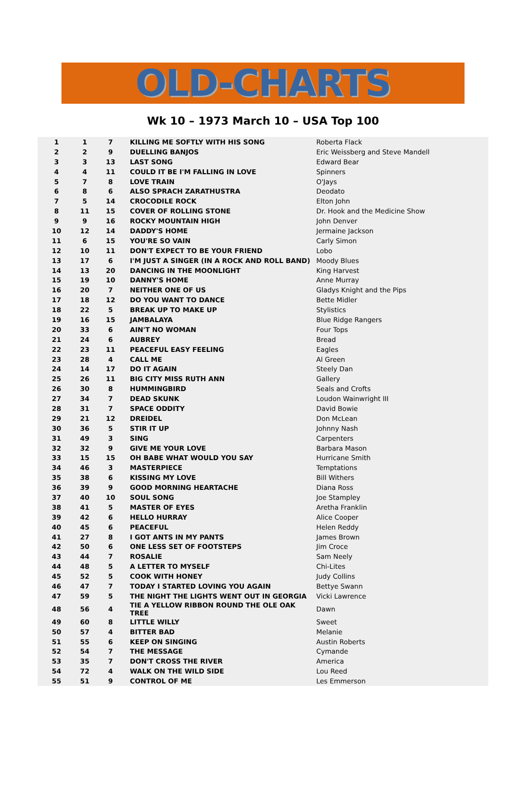OLD-CHARTS
Wk 10 – 1973 March 10 – USA Top 100
| 1 | 1 | 7 | KILLING ME SOFTLY WITH HIS SONG | Roberta Flack |
| 2 | 2 | 9 | DUELLING BANJOS | Eric Weissberg and Steve Mandell |
| 3 | 3 | 13 | LAST SONG | Edward Bear |
| 4 | 4 | 11 | COULD IT BE I'M FALLING IN LOVE | Spinners |
| 5 | 7 | 8 | LOVE TRAIN | O'Jays |
| 6 | 8 | 6 | ALSO SPRACH ZARATHUSTRA | Deodato |
| 7 | 5 | 14 | CROCODILE ROCK | Elton John |
| 8 | 11 | 15 | COVER OF ROLLING STONE | Dr. Hook and the Medicine Show |
| 9 | 9 | 16 | ROCKY MOUNTAIN HIGH | John Denver |
| 10 | 12 | 14 | DADDY'S HOME | Jermaine Jackson |
| 11 | 6 | 15 | YOU'RE SO VAIN | Carly Simon |
| 12 | 10 | 11 | DON'T EXPECT TO BE YOUR FRIEND | Lobo |
| 13 | 17 | 6 | I'M JUST A SINGER (IN A ROCK AND ROLL BAND) | Moody Blues |
| 14 | 13 | 20 | DANCING IN THE MOONLIGHT | King Harvest |
| 15 | 19 | 10 | DANNY'S HOME | Anne Murray |
| 16 | 20 | 7 | NEITHER ONE OF US | Gladys Knight and the Pips |
| 17 | 18 | 12 | DO YOU WANT TO DANCE | Bette Midler |
| 18 | 22 | 5 | BREAK UP TO MAKE UP | Stylistics |
| 19 | 16 | 15 | JAMBALAYA | Blue Ridge Rangers |
| 20 | 33 | 6 | AIN'T NO WOMAN | Four Tops |
| 21 | 24 | 6 | AUBREY | Bread |
| 22 | 23 | 11 | PEACEFUL EASY FEELING | Eagles |
| 23 | 28 | 4 | CALL ME | Al Green |
| 24 | 14 | 17 | DO IT AGAIN | Steely Dan |
| 25 | 26 | 11 | BIG CITY MISS RUTH ANN | Gallery |
| 26 | 30 | 8 | HUMMINGBIRD | Seals and Crofts |
| 27 | 34 | 7 | DEAD SKUNK | Loudon Wainwright III |
| 28 | 31 | 7 | SPACE ODDITY | David Bowie |
| 29 | 21 | 12 | DREIDEL | Don McLean |
| 30 | 36 | 5 | STIR IT UP | Johnny Nash |
| 31 | 49 | 3 | SING | Carpenters |
| 32 | 32 | 9 | GIVE ME YOUR LOVE | Barbara Mason |
| 33 | 15 | 15 | OH BABE WHAT WOULD YOU SAY | Hurricane Smith |
| 34 | 46 | 3 | MASTERPIECE | Temptations |
| 35 | 38 | 6 | KISSING MY LOVE | Bill Withers |
| 36 | 39 | 9 | GOOD MORNING HEARTACHE | Diana Ross |
| 37 | 40 | 10 | SOUL SONG | Joe Stampley |
| 38 | 41 | 5 | MASTER OF EYES | Aretha Franklin |
| 39 | 42 | 6 | HELLO HURRAY | Alice Cooper |
| 40 | 45 | 6 | PEACEFUL | Helen Reddy |
| 41 | 27 | 8 | I GOT ANTS IN MY PANTS | James Brown |
| 42 | 50 | 6 | ONE LESS SET OF FOOTSTEPS | Jim Croce |
| 43 | 44 | 7 | ROSALIE | Sam Neely |
| 44 | 48 | 5 | A LETTER TO MYSELF | Chi-Lites |
| 45 | 52 | 5 | COOK WITH HONEY | Judy Collins |
| 46 | 47 | 7 | TODAY I STARTED LOVING YOU AGAIN | Bettye Swann |
| 47 | 59 | 5 | THE NIGHT THE LIGHTS WENT OUT IN GEORGIA | Vicki Lawrence |
| 48 | 56 | 4 | TIE A YELLOW RIBBON ROUND THE OLE OAK TREE | Dawn |
| 49 | 60 | 8 | LITTLE WILLY | Sweet |
| 50 | 57 | 4 | BITTER BAD | Melanie |
| 51 | 55 | 6 | KEEP ON SINGING | Austin Roberts |
| 52 | 54 | 7 | THE MESSAGE | Cymande |
| 53 | 35 | 7 | DON'T CROSS THE RIVER | America |
| 54 | 72 | 4 | WALK ON THE WILD SIDE | Lou Reed |
| 55 | 51 | 9 | CONTROL OF ME | Les Emmerson |